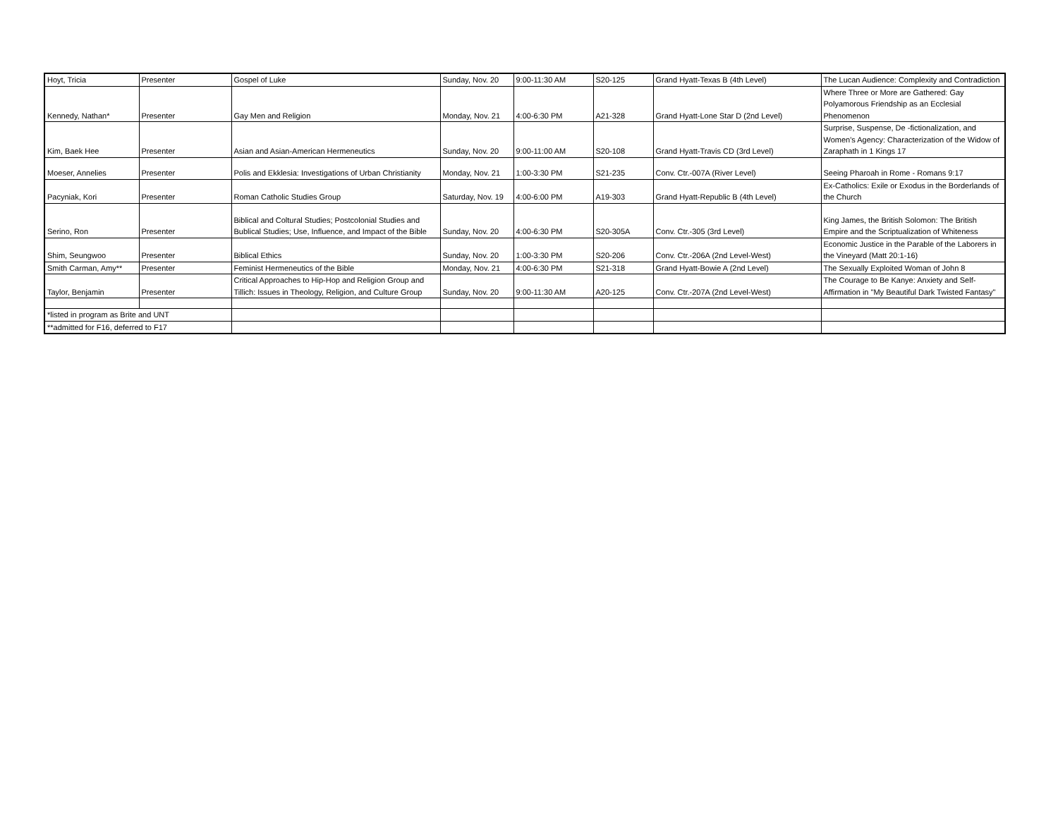| Hoyt, Tricia | Presenter | Gospel of Luke | Sunday, Nov. 20 | 9:00-11:30 AM | S20-125 | Grand Hyatt-Texas B (4th Level) | The Lucan Audience: Complexity and Contradiction |
| Kennedy, Nathan* | Presenter | Gay Men and Religion | Monday, Nov. 21 | 4:00-6:30 PM | A21-328 | Grand Hyatt-Lone Star D (2nd Level) | Where Three or More are Gathered: Gay Polyamorous Friendship as an Ecclesial Phenomenon |
| Kim, Baek Hee | Presenter | Asian and Asian-American Hermeneutics | Sunday, Nov. 20 | 9:00-11:00 AM | S20-108 | Grand Hyatt-Travis CD (3rd Level) | Surprise, Suspense, De -fictionalization, and Women's Agency: Characterization of the Widow of Zaraphath in 1 Kings 17 |
| Moeser, Annelies | Presenter | Polis and Ekklesia: Investigations of Urban Christianity | Monday, Nov. 21 | 1:00-3:30 PM | S21-235 | Conv. Ctr.-007A (River Level) | Seeing Pharoah in Rome - Romans 9:17 |
| Pacyniak, Kori | Presenter | Roman Catholic Studies Group | Saturday, Nov. 19 | 4:00-6:00 PM | A19-303 | Grand Hyatt-Republic B (4th Level) | Ex-Catholics: Exile or Exodus in the Borderlands of the Church |
| Serino, Ron | Presenter | Biblical and Coltural Studies; Postcolonial Studies and Bublical Studies; Use, Influence, and Impact of the Bible | Sunday, Nov. 20 | 4:00-6:30 PM | S20-305A | Conv. Ctr.-305 (3rd Level) | King James, the British Solomon: The British Empire and the Scriptualization of Whiteness |
| Shim, Seungwoo | Presenter | Biblical Ethics | Sunday, Nov. 20 | 1:00-3:30 PM | S20-206 | Conv. Ctr.-206A (2nd Level-West) | Economic Justice in the Parable of the Laborers in the Vineyard (Matt 20:1-16) |
| Smith Carman, Amy** | Presenter | Feminist Hermeneutics of the Bible | Monday, Nov. 21 | 4:00-6:30 PM | S21-318 | Grand Hyatt-Bowie A (2nd Level) | The Sexually Exploited Woman of John 8 |
| Taylor, Benjamin | Presenter | Critical Approaches to Hip-Hop and Religion Group and Tillich: Issues in Theology, Religion, and Culture Group | Sunday, Nov. 20 | 9:00-11:30 AM | A20-125 | Conv. Ctr.-207A (2nd Level-West) | The Courage to Be Kanye: Anxiety and Self-Affirmation in "My Beautiful Dark Twisted Fantasy" |
| *listed in program as Brite and UNT | | | | | | | |
| **admitted for F16, deferred to F17 | | | | | | | |